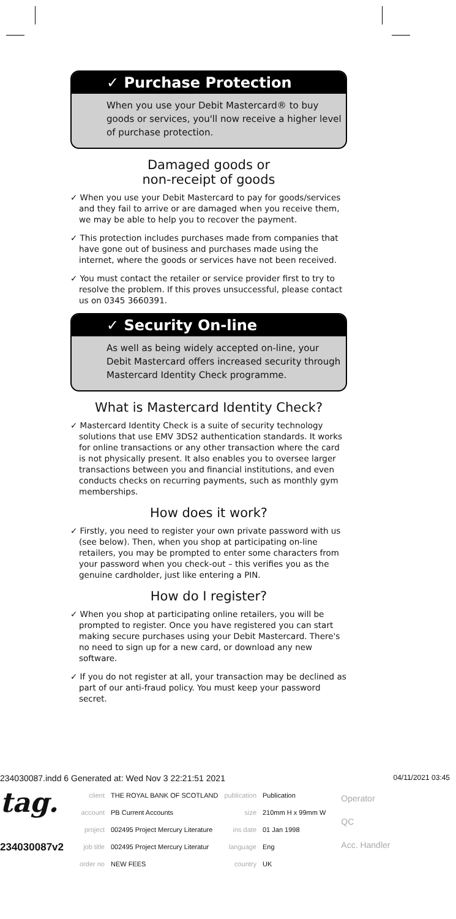✓ Purchase Protection
When you use your Debit Mastercard® to buy goods or services, you'll now receive a higher level of purchase protection.
Damaged goods or
non-receipt of goods
✓ When you use your Debit Mastercard to pay for goods/services and they fail to arrive or are damaged when you receive them, we may be able to help you to recover the payment.
✓ This protection includes purchases made from companies that have gone out of business and purchases made using the internet, where the goods or services have not been received.
✓ You must contact the retailer or service provider first to try to resolve the problem. If this proves unsuccessful, please contact us on 0345 3660391.
✓ Security On-line
As well as being widely accepted on-line, your Debit Mastercard offers increased security through Mastercard Identity Check programme.
What is Mastercard Identity Check?
✓ Mastercard Identity Check is a suite of security technology solutions that use EMV 3DS2 authentication standards. It works for online transactions or any other transaction where the card is not physically present. It also enables you to oversee larger transactions between you and financial institutions, and even conducts checks on recurring payments, such as monthly gym memberships.
How does it work?
✓ Firstly, you need to register your own private password with us (see below). Then, when you shop at participating on-line retailers, you may be prompted to enter some characters from your password when you check-out – this verifies you as the genuine cardholder, just like entering a PIN.
How do I register?
✓ When you shop at participating online retailers, you will be prompted to register. Once you have registered you can start making secure purchases using your Debit Mastercard. There's no need to sign up for a new card, or download any new software.
✓ If you do not register at all, your transaction may be declined as part of our anti-fraud policy. You must keep your password secret.
234030087.indd 6 Generated at: Wed Nov 3 22:21:51 2021 04/11/2021 03:45
tag.
234030087v2
| client | THE ROYAL BANK OF SCOTLAND | publication | Publication |
| account | PB Current Accounts | size | 210mm H x 99mm W |
| project | 002495 Project Mercury Literature | ins date | 01 Jan 1998 |
| job title | 002495 Project Mercury Literatur | language | Eng |
| order no | NEW FEES | country | UK |
Operator
QC
Acc. Handler